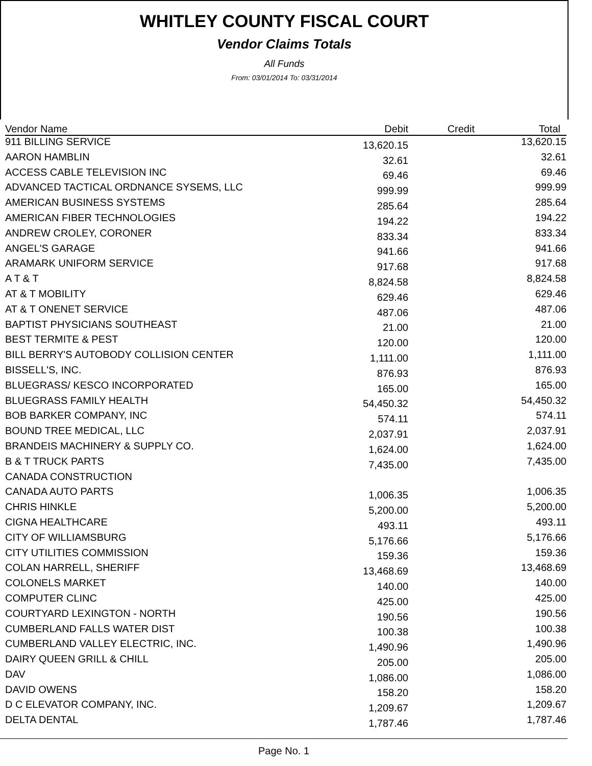WHITLEY COUNTY FISCAL COURT
Vendor Claims Totals
All Funds
From: 03/01/2014 To: 03/31/2014
| Vendor Name | Debit | Credit | Total |
| --- | --- | --- | --- |
| 911 BILLING SERVICE | 13,620.15 | | 13,620.15 |
| AARON HAMBLIN | 32.61 | | 32.61 |
| ACCESS CABLE TELEVISION INC | 69.46 | | 69.46 |
| ADVANCED TACTICAL ORDNANCE SYSEMS, LLC | 999.99 | | 999.99 |
| AMERICAN BUSINESS SYSTEMS | 285.64 | | 285.64 |
| AMERICAN FIBER TECHNOLOGIES | 194.22 | | 194.22 |
| ANDREW CROLEY, CORONER | 833.34 | | 833.34 |
| ANGEL'S GARAGE | 941.66 | | 941.66 |
| ARAMARK UNIFORM SERVICE | 917.68 | | 917.68 |
| A T & T | 8,824.58 | | 8,824.58 |
| AT & T MOBILITY | 629.46 | | 629.46 |
| AT & T ONENET SERVICE | 487.06 | | 487.06 |
| BAPTIST PHYSICIANS SOUTHEAST | 21.00 | | 21.00 |
| BEST TERMITE & PEST | 120.00 | | 120.00 |
| BILL BERRY'S AUTOBODY COLLISION CENTER | 1,111.00 | | 1,111.00 |
| BISSELL'S, INC. | 876.93 | | 876.93 |
| BLUEGRASS/ KESCO INCORPORATED | 165.00 | | 165.00 |
| BLUEGRASS FAMILY HEALTH | 54,450.32 | | 54,450.32 |
| BOB BARKER COMPANY, INC | 574.11 | | 574.11 |
| BOUND TREE MEDICAL, LLC | 2,037.91 | | 2,037.91 |
| BRANDEIS MACHINERY & SUPPLY CO. | 1,624.00 | | 1,624.00 |
| B & T TRUCK PARTS | 7,435.00 | | 7,435.00 |
| CANADA CONSTRUCTION | | | |
| CANADA AUTO PARTS | 1,006.35 | | 1,006.35 |
| CHRIS HINKLE | 5,200.00 | | 5,200.00 |
| CIGNA HEALTHCARE | 493.11 | | 493.11 |
| CITY OF WILLIAMSBURG | 5,176.66 | | 5,176.66 |
| CITY UTILITIES COMMISSION | 159.36 | | 159.36 |
| COLAN HARRELL, SHERIFF | 13,468.69 | | 13,468.69 |
| COLONELS MARKET | 140.00 | | 140.00 |
| COMPUTER CLINC | 425.00 | | 425.00 |
| COURTYARD LEXINGTON - NORTH | 190.56 | | 190.56 |
| CUMBERLAND FALLS WATER DIST | 100.38 | | 100.38 |
| CUMBERLAND VALLEY ELECTRIC, INC. | 1,490.96 | | 1,490.96 |
| DAIRY QUEEN GRILL & CHILL | 205.00 | | 205.00 |
| DAV | 1,086.00 | | 1,086.00 |
| DAVID OWENS | 158.20 | | 158.20 |
| D C ELEVATOR COMPANY, INC. | 1,209.67 | | 1,209.67 |
| DELTA DENTAL | 1,787.46 | | 1,787.46 |
Page No. 1